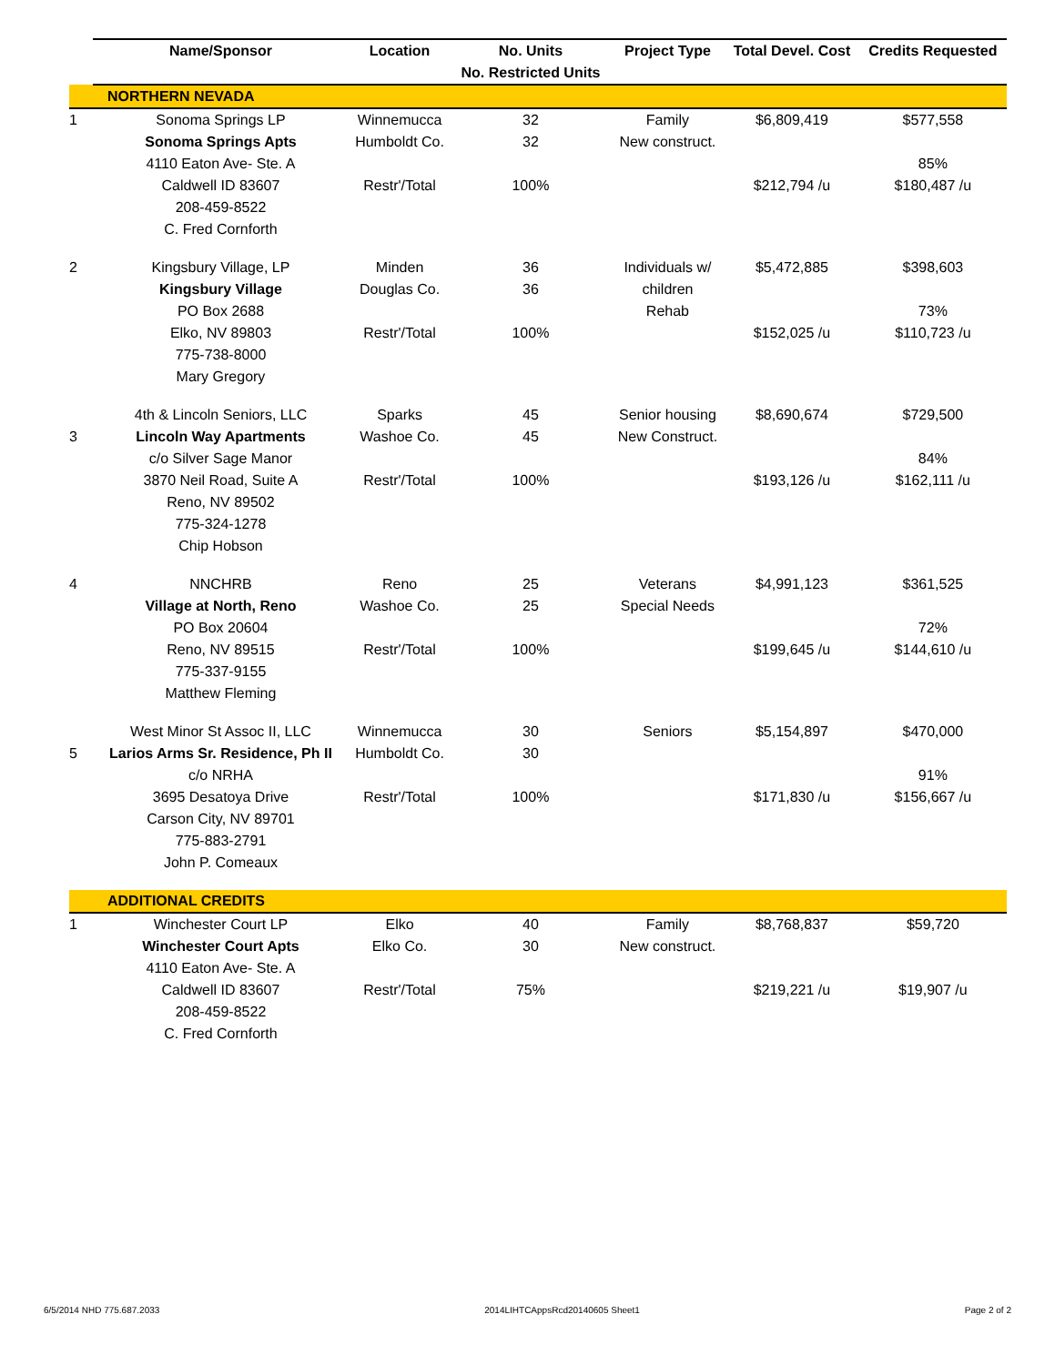| | Name/Sponsor | Location | No. Units | Project Type | Total Devel. Cost | Credits Requested |
| | | | No. Restricted Units | | | |
| | NORTHERN NEVADA | | | | | |
| 1 | Sonoma Springs LP | Winnemucca | 32 | Family | $6,809,419 | $577,558 |
| | Sonoma Springs Apts | Humboldt Co. | 32 | New construct. | | |
| | 4110 Eaton Ave- Ste. A | | | | | 85% |
| | Caldwell ID 83607 | Restr'/Total | 100% | | $212,794 /u | $180,487 /u |
| | 208-459-8522 | | | | | |
| | C. Fred Cornforth | | | | | |
| 2 | Kingsbury Village, LP | Minden | 36 | Individuals w/ | $5,472,885 | $398,603 |
| | Kingsbury Village | Douglas Co. | 36 | children | | |
| | PO Box 2688 | | | Rehab | | 73% |
| | Elko, NV 89803 | Restr'/Total | 100% | | $152,025 /u | $110,723 /u |
| | 775-738-8000 | | | | | |
| | Mary Gregory | | | | | |
| | 4th & Lincoln Seniors, LLC | Sparks | 45 | Senior housing | $8,690,674 | $729,500 |
| 3 | Lincoln Way Apartments | Washoe Co. | 45 | New Construct. | | |
| | c/o Silver Sage Manor | | | | | 84% |
| | 3870 Neil Road, Suite A | Restr'/Total | 100% | | $193,126 /u | $162,111 /u |
| | Reno, NV 89502 | | | | | |
| | 775-324-1278 | | | | | |
| | Chip Hobson | | | | | |
| 4 | NNCHRB | Reno | 25 | Veterans | $4,991,123 | $361,525 |
| | Village at North, Reno | Washoe Co. | 25 | Special Needs | | |
| | PO Box 20604 | | | | | 72% |
| | Reno, NV 89515 | Restr'/Total | 100% | | $199,645 /u | $144,610 /u |
| | 775-337-9155 | | | | | |
| | Matthew Fleming | | | | | |
| | West Minor St Assoc II, LLC | Winnemucca | 30 | Seniors | $5,154,897 | $470,000 |
| 5 | Larios Arms Sr. Residence, Ph II | Humboldt Co. | 30 | | | |
| | c/o NRHA | | | | | 91% |
| | 3695 Desatoya Drive | Restr'/Total | 100% | | $171,830 /u | $156,667 /u |
| | Carson City, NV 89701 | | | | | |
| | 775-883-2791 | | | | | |
| | John P. Comeaux | | | | | |
| | ADDITIONAL CREDITS | | | | | |
| 1 | Winchester Court LP | Elko | 40 | Family | $8,768,837 | $59,720 |
| | Winchester Court Apts | Elko Co. | 30 | New construct. | | |
| | 4110 Eaton Ave- Ste. A | | | | | |
| | Caldwell ID 83607 | Restr'/Total | 75% | | $219,221 /u | $19,907 /u |
| | 208-459-8522 | | | | | |
| | C. Fred Cornforth | | | | | |
6/5/2014 NHD 775.687.2033 2014LIHTCAppsRcd20140605 Sheet1 Page 2 of 2